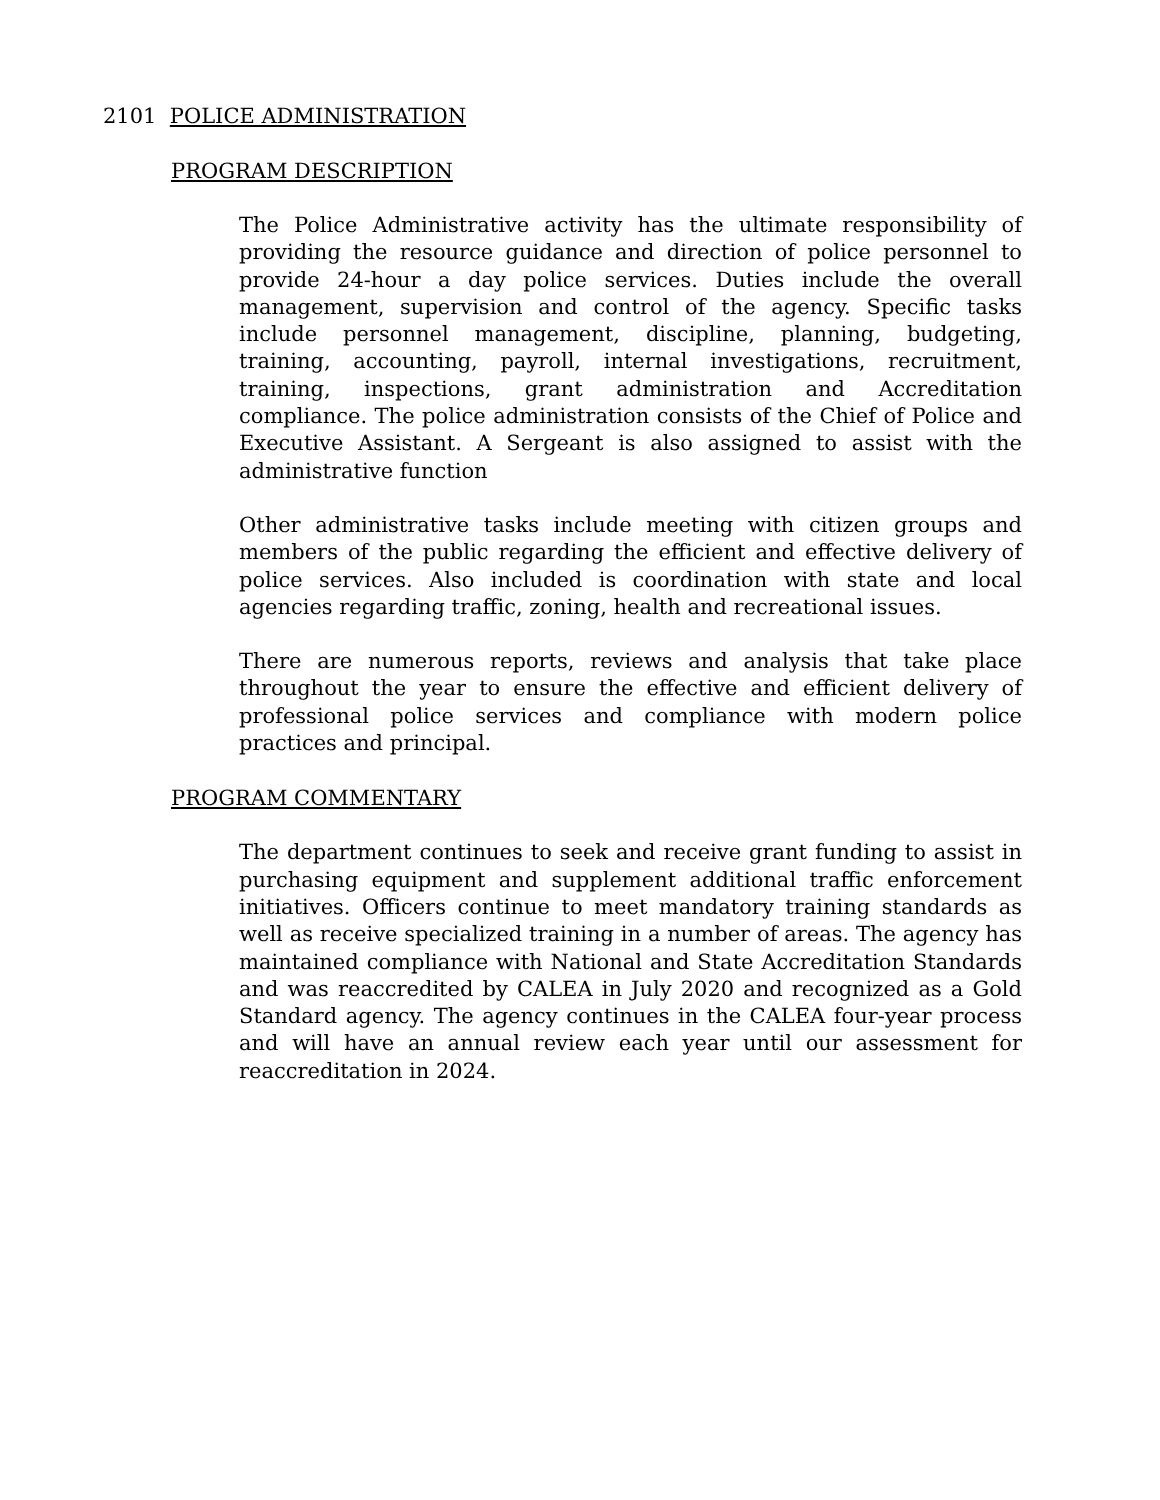2101 POLICE ADMINISTRATION
PROGRAM DESCRIPTION
The Police Administrative activity has the ultimate responsibility of providing the resource guidance and direction of police personnel to provide 24-hour a day police services. Duties include the overall management, supervision and control of the agency. Specific tasks include personnel management, discipline, planning, budgeting, training, accounting, payroll, internal investigations, recruitment, training, inspections, grant administration and Accreditation compliance. The police administration consists of the Chief of Police and Executive Assistant. A Sergeant is also assigned to assist with the administrative function
Other administrative tasks include meeting with citizen groups and members of the public regarding the efficient and effective delivery of police services. Also included is coordination with state and local agencies regarding traffic, zoning, health and recreational issues.
There are numerous reports, reviews and analysis that take place throughout the year to ensure the effective and efficient delivery of professional police services and compliance with modern police practices and principal.
PROGRAM COMMENTARY
The department continues to seek and receive grant funding to assist in purchasing equipment and supplement additional traffic enforcement initiatives. Officers continue to meet mandatory training standards as well as receive specialized training in a number of areas. The agency has maintained compliance with National and State Accreditation Standards and was reaccredited by CALEA in July 2020 and recognized as a Gold Standard agency. The agency continues in the CALEA four-year process and will have an annual review each year until our assessment for reaccreditation in 2024.